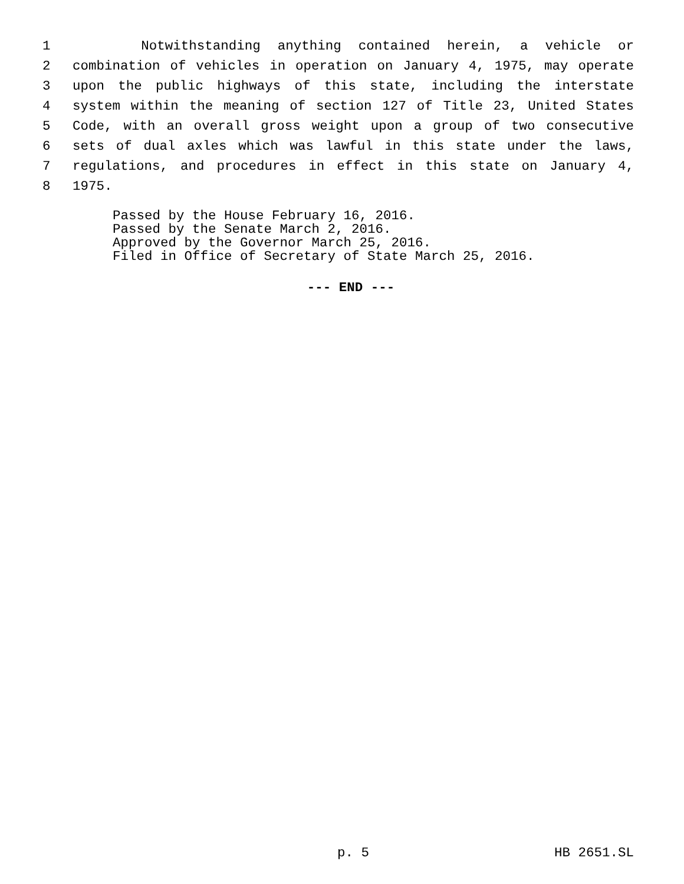1 Notwithstanding anything contained herein, a vehicle or
2 combination of vehicles in operation on January 4, 1975, may operate
3 upon the public highways of this state, including the interstate
4 system within the meaning of section 127 of Title 23, United States
5 Code, with an overall gross weight upon a group of two consecutive
6 sets of dual axles which was lawful in this state under the laws,
7 regulations, and procedures in effect in this state on January 4,
8 1975.
Passed by the House February 16, 2016.
Passed by the Senate March 2, 2016.
Approved by the Governor March 25, 2016.
Filed in Office of Secretary of State March 25, 2016.
--- END ---
p. 5 HB 2651.SL